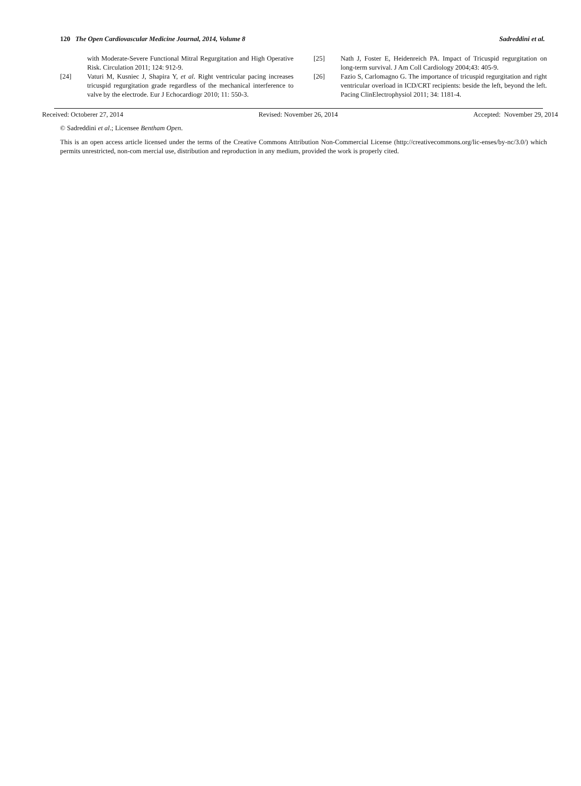120 The Open Cardiovascular Medicine Journal, 2014, Volume 8 Sadreddini et al.
with Moderate-Severe Functional Mitral Regurgitation and High Operative Risk. Circulation 2011; 124: 912-9.
[24] Vaturi M, Kusniec J, Shapira Y, et al. Right ventricular pacing increases tricuspid regurgitation grade regardless of the mechanical interference to valve by the electrode. Eur J Echocardiogr 2010; 11: 550-3.
[25] Nath J, Foster E, Heidenreich PA. Impact of Tricuspid regurgitation on long-term survival. J Am Coll Cardiology 2004;43: 405-9.
[26] Fazio S, Carlomagno G. The importance of tricuspid regurgitation and right ventricular overload in ICD/CRT recipients: beside the left, beyond the left. Pacing ClinElectrophysiol 2011; 34: 1181-4.
Received: Octoberer 27, 2014 Revised: November 26, 2014 Accepted: November 29, 2014
© Sadreddini et al.; Licensee Bentham Open.
This is an open access article licensed under the terms of the Creative Commons Attribution Non-Commercial License (http://creativecommons.org/lic-enses/by-nc/3.0/) which permits unrestricted, non-com mercial use, distribution and reproduction in any medium, provided the work is properly cited.